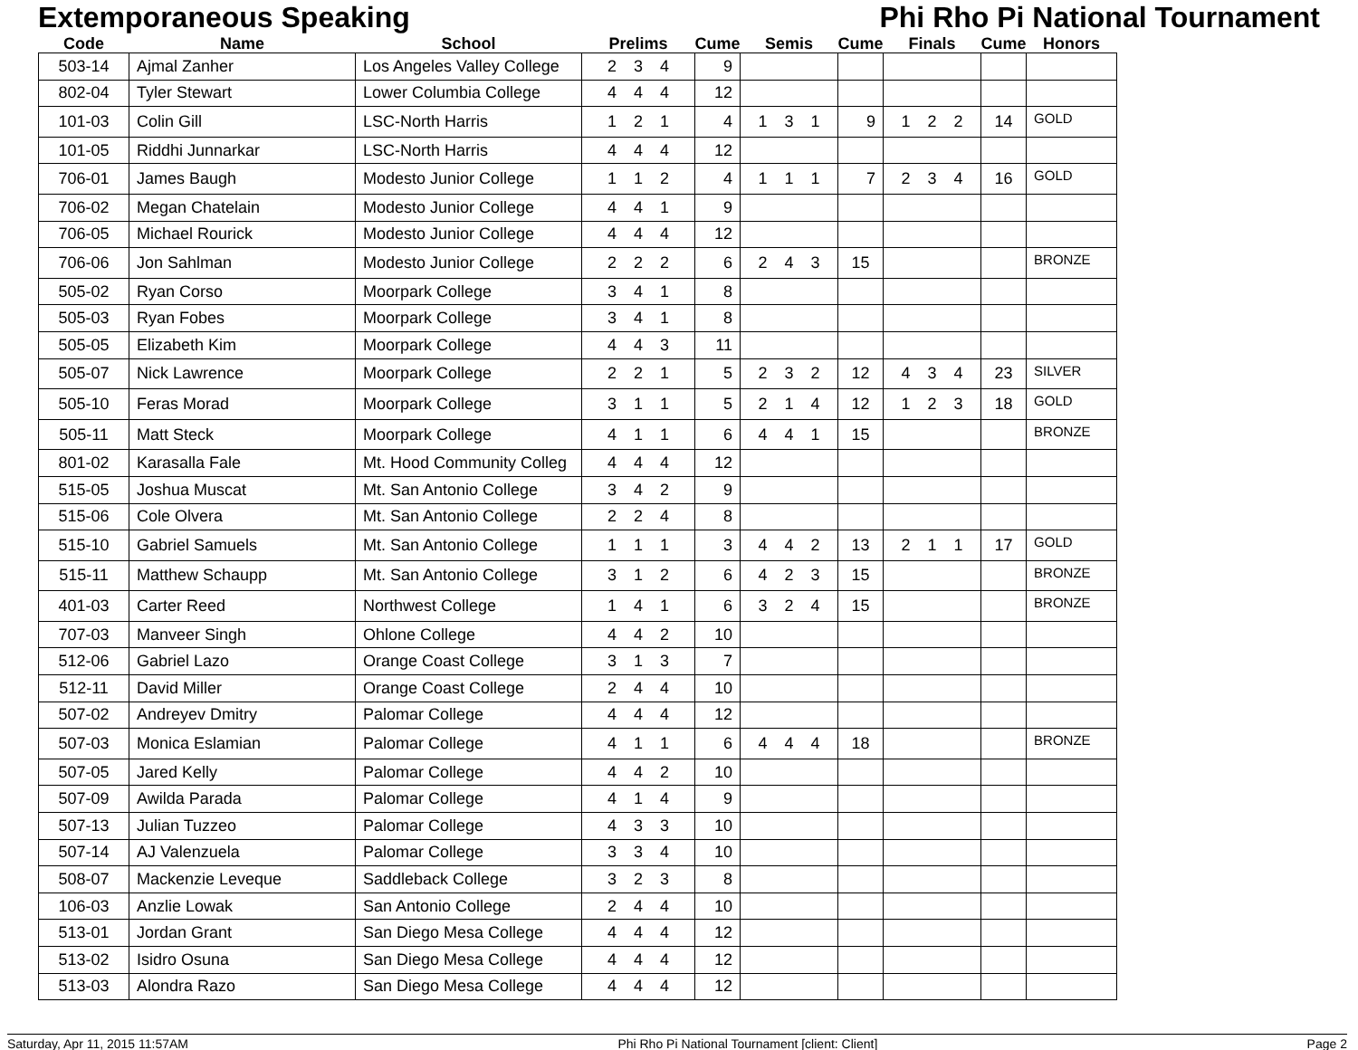Extemporaneous Speaking Phi Rho Pi National Tournament
| Code | Name | School | Prelims | Cume | Semis | Cume | Finals | Cume | Honors |
| --- | --- | --- | --- | --- | --- | --- | --- | --- | --- |
| 503-14 | Ajmal Zanher | Los Angeles Valley College | 2 3 4 | 9 | | | | | |
| 802-04 | Tyler Stewart | Lower Columbia College | 4 4 4 | 12 | | | | | |
| 101-03 | Colin Gill | LSC-North Harris | 1 2 1 | 4 | 1 3 1 | 9 | 1 2 2 | 14 | GOLD |
| 101-05 | Riddhi Junnarkar | LSC-North Harris | 4 4 4 | 12 | | | | | |
| 706-01 | James Baugh | Modesto Junior College | 1 1 2 | 4 | 1 1 1 | 7 | 2 3 4 | 16 | GOLD |
| 706-02 | Megan Chatelain | Modesto Junior College | 4 4 1 | 9 | | | | | |
| 706-05 | Michael Rourick | Modesto Junior College | 4 4 4 | 12 | | | | | |
| 706-06 | Jon Sahlman | Modesto Junior College | 2 2 2 | 6 | 2 4 3 | 15 | | | BRONZE |
| 505-02 | Ryan Corso | Moorpark College | 3 4 1 | 8 | | | | | |
| 505-03 | Ryan Fobes | Moorpark College | 3 4 1 | 8 | | | | | |
| 505-05 | Elizabeth Kim | Moorpark College | 4 4 3 | 11 | | | | | |
| 505-07 | Nick Lawrence | Moorpark College | 2 2 1 | 5 | 2 3 2 | 12 | 4 3 4 | 23 | SILVER |
| 505-10 | Feras Morad | Moorpark College | 3 1 1 | 5 | 2 1 4 | 12 | 1 2 3 | 18 | GOLD |
| 505-11 | Matt Steck | Moorpark College | 4 1 1 | 6 | 4 4 1 | 15 | | | BRONZE |
| 801-02 | Karasalla Fale | Mt. Hood Community Colleg | 4 4 4 | 12 | | | | | |
| 515-05 | Joshua Muscat | Mt. San Antonio College | 3 4 2 | 9 | | | | | |
| 515-06 | Cole Olvera | Mt. San Antonio College | 2 2 4 | 8 | | | | | |
| 515-10 | Gabriel Samuels | Mt. San Antonio College | 1 1 1 | 3 | 4 4 2 | 13 | 2 1 1 | 17 | GOLD |
| 515-11 | Matthew Schaupp | Mt. San Antonio College | 3 1 2 | 6 | 4 2 3 | 15 | | | BRONZE |
| 401-03 | Carter Reed | Northwest College | 1 4 1 | 6 | 3 2 4 | 15 | | | BRONZE |
| 707-03 | Manveer Singh | Ohlone College | 4 4 2 | 10 | | | | | |
| 512-06 | Gabriel Lazo | Orange Coast College | 3 1 3 | 7 | | | | | |
| 512-11 | David Miller | Orange Coast College | 2 4 4 | 10 | | | | | |
| 507-02 | Andreyev Dmitry | Palomar College | 4 4 4 | 12 | | | | | |
| 507-03 | Monica Eslamian | Palomar College | 4 1 1 | 6 | 4 4 4 | 18 | | | BRONZE |
| 507-05 | Jared Kelly | Palomar College | 4 4 2 | 10 | | | | | |
| 507-09 | Awilda Parada | Palomar College | 4 1 4 | 9 | | | | | |
| 507-13 | Julian Tuzzeo | Palomar College | 4 3 3 | 10 | | | | | |
| 507-14 | AJ Valenzuela | Palomar College | 3 3 4 | 10 | | | | | |
| 508-07 | Mackenzie Leveque | Saddleback College | 3 2 3 | 8 | | | | | |
| 106-03 | Anzlie Lowak | San Antonio College | 2 4 4 | 10 | | | | | |
| 513-01 | Jordan Grant | San Diego Mesa College | 4 4 4 | 12 | | | | | |
| 513-02 | Isidro Osuna | San Diego Mesa College | 4 4 4 | 12 | | | | | |
| 513-03 | Alondra Razo | San Diego Mesa College | 4 4 4 | 12 | | | | | |
Saturday, Apr 11, 2015 11:57AM Phi Rho Pi National Tournament [client: Client] Page 2